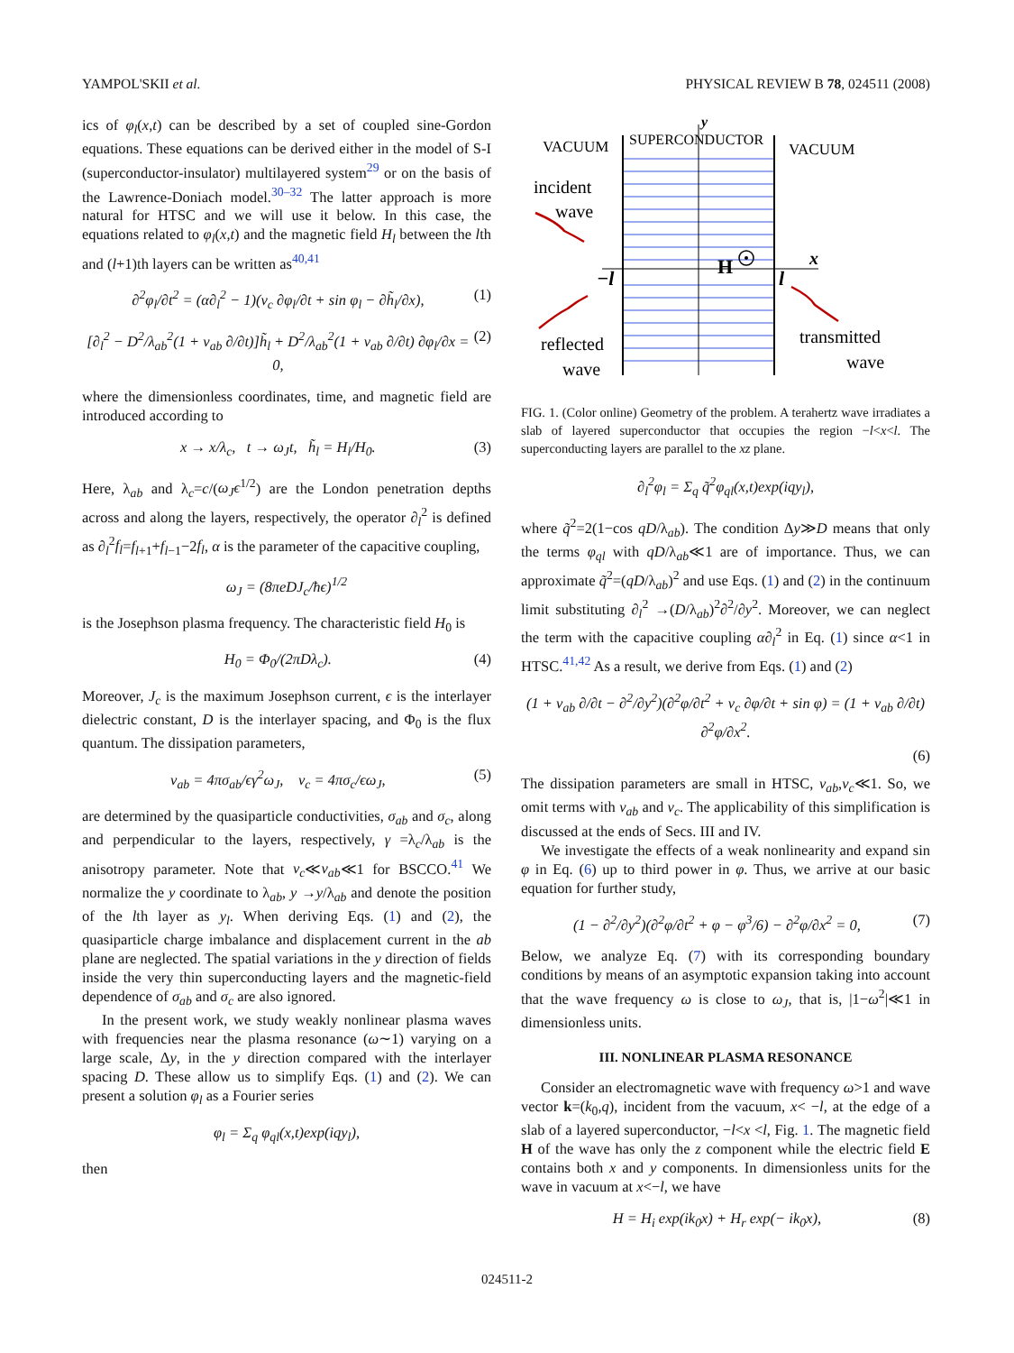YAMPOL'SKII et al. PHYSICAL REVIEW B 78, 024511 (2008)
ics of φ<sub>l</sub>(x,t) can be described by a set of coupled sine-Gordon equations. These equations can be derived either in the model of S-I (superconductor-insulator) multilayered system<sup>29</sup> or on the basis of the Lawrence-Doniach model.<sup>30–32</sup> The latter approach is more natural for HTSC and we will use it below. In this case, the equations related to φ<sub>l</sub>(x,t) and the magnetic field H<sub>l</sub> between the lth and (l+1)th layers can be written as<sup>40,41</sup>
∂<sup>2</sup>φ<sub>l</sub>/∂t<sup>2</sup> = (α∂<sub>l</sub><sup>2</sup> − 1)(ν<sub>c</sub> ∂φ<sub>l</sub>/∂t + sin φ<sub>l</sub> − ∂h̃<sub>l</sub>/∂x), (1)
[∂<sub>l</sub><sup>2</sup> − D<sup>2</sup>/λ<sub>ab</sub><sup>2</sup>(1 + ν<sub>ab</sub> ∂/∂t)]h̃<sub>l</sub> + D<sup>2</sup>/λ<sub>ab</sub><sup>2</sup>(1 + ν<sub>ab</sub> ∂/∂t) ∂φ<sub>l</sub>/∂x = 0, (2)
where the dimensionless coordinates, time, and magnetic field are introduced according to
x → x/λ<sub>c</sub>, t → ω<sub>J</sub>t, h̃<sub>l</sub> = H<sub>l</sub>/H<sub>0</sub>. (3)
Here, λ<sub>ab</sub> and λ<sub>c</sub>=c/(ω<sub>J</sub>ϵ<sup>1/2</sup>) are the London penetration depths across and along the layers, respectively, the operator ∂<sub>l</sub><sup>2</sup> is defined as ∂<sub>l</sub><sup>2</sup>f<sub>l</sub>=f<sub>l+1</sub>+f<sub>l−1</sub>−2f<sub>l</sub>, α is the parameter of the capacitive coupling,
ω<sub>J</sub> = (8πeDJ<sub>c</sub>/ħϵ)<sup>1/2</sup>
is the Josephson plasma frequency. The characteristic field H<sub>0</sub> is
H<sub>0</sub> = Φ<sub>0</sub>/(2πDλ<sub>c</sub>). (4)
Moreover, J<sub>c</sub> is the maximum Josephson current, ϵ is the interlayer dielectric constant, D is the interlayer spacing, and Φ<sub>0</sub> is the flux quantum. The dissipation parameters,
ν<sub>ab</sub> = 4πσ<sub>ab</sub>/ϵγ<sup>2</sup>ω<sub>J</sub>, ν<sub>c</sub> = 4πσ<sub>c</sub>/ϵω<sub>J</sub>, (5)
are determined by the quasiparticle conductivities, σ<sub>ab</sub> and σ<sub>c</sub>, along and perpendicular to the layers, respectively, γ =λ<sub>c</sub>/λ<sub>ab</sub> is the anisotropy parameter. Note that ν<sub>c</sub>≪ν<sub>ab</sub>≪1 for BSCCO.<sup>41</sup> We normalize the y coordinate to λ<sub>ab</sub>, y →y/λ<sub>ab</sub> and denote the position of the lth layer as y<sub>l</sub>. When deriving Eqs. (1) and (2), the quasiparticle charge imbalance and displacement current in the ab plane are neglected. The spatial variations in the y direction of fields inside the very thin superconducting layers and the magnetic-field dependence of σ<sub>ab</sub> and σ<sub>c</sub> are also ignored.
In the present work, we study weakly nonlinear plasma waves with frequencies near the plasma resonance (ω∼1) varying on a large scale, Δy, in the y direction compared with the interlayer spacing D. These allow us to simplify Eqs. (1) and (2). We can present a solution φ<sub>l</sub> as a Fourier series
φ<sub>l</sub> = Σ<sub>q</sub> φ<sub>ql</sub>(x,t)exp(iqy<sub>l</sub>),
then
y
VACUUM
SUPERCONDUCTOR
VACUUM
incident
wave
−l
H
l
x
reflected
wave
transmitted
wave
FIG. 1. (Color online) Geometry of the problem. A terahertz wave irradiates a slab of layered superconductor that occupies the region −l<x<l. The superconducting layers are parallel to the xz plane.
∂<sub>l</sub><sup>2</sup>φ<sub>l</sub> = Σ<sub>q</sub> q̃<sup>2</sup>φ<sub>ql</sub>(x,t)exp(iqy<sub>l</sub>),
where q̃<sup>2</sup>=2(1−cos qD/λ<sub>ab</sub>). The condition Δy≫D means that only the terms φ<sub>ql</sub> with qD/λ<sub>ab</sub>≪1 are of importance. Thus, we can approximate q̃<sup>2</sup>=(qD/λ<sub>ab</sub>)<sup>2</sup> and use Eqs. (1) and (2) in the continuum limit substituting ∂<sub>l</sub><sup>2</sup> →(D/λ<sub>ab</sub>)<sup>2</sup>∂<sup>2</sup>/∂y<sup>2</sup>. Moreover, we can neglect the term with the capacitive coupling α∂<sub>l</sub><sup>2</sup> in Eq. (1) since α<1 in HTSC.<sup>41,42</sup> As a result, we derive from Eqs. (1) and (2)
(1 + ν<sub>ab</sub> ∂/∂t − ∂<sup>2</sup>/∂y<sup>2</sup>)(∂<sup>2</sup>φ/∂t<sup>2</sup> + ν<sub>c</sub> ∂φ/∂t + sin φ) = (1 + ν<sub>ab</sub> ∂/∂t) ∂<sup>2</sup>φ/∂x<sup>2</sup>.
(6)
The dissipation parameters are small in HTSC, ν<sub>ab</sub>,ν<sub>c</sub>≪1. So, we omit terms with ν<sub>ab</sub> and ν<sub>c</sub>. The applicability of this simplification is discussed at the ends of Secs. III and IV.
We investigate the effects of a weak nonlinearity and expand sin φ in Eq. (6) up to third power in φ. Thus, we arrive at our basic equation for further study,
(1 − ∂<sup>2</sup>/∂y<sup>2</sup>)(∂<sup>2</sup>φ/∂t<sup>2</sup> + φ − φ<sup>3</sup>/6) − ∂<sup>2</sup>φ/∂x<sup>2</sup> = 0, (7)
Below, we analyze Eq. (7) with its corresponding boundary conditions by means of an asymptotic expansion taking into account that the wave frequency ω is close to ω<sub>J</sub>, that is, |1−ω<sup>2</sup>|≪1 in dimensionless units.
III. NONLINEAR PLASMA RESONANCE
Consider an electromagnetic wave with frequency ω>1 and wave vector k=(k<sub>0</sub>,q), incident from the vacuum, x< −l, at the edge of a slab of a layered superconductor, −l<x <l, Fig. 1. The magnetic field H of the wave has only the z component while the electric field E contains both x and y components. In dimensionless units for the wave in vacuum at x<−l, we have
H = H<sub>i</sub> exp(ik<sub>0</sub>x) + H<sub>r</sub> exp(− ik<sub>0</sub>x), (8)
024511-2